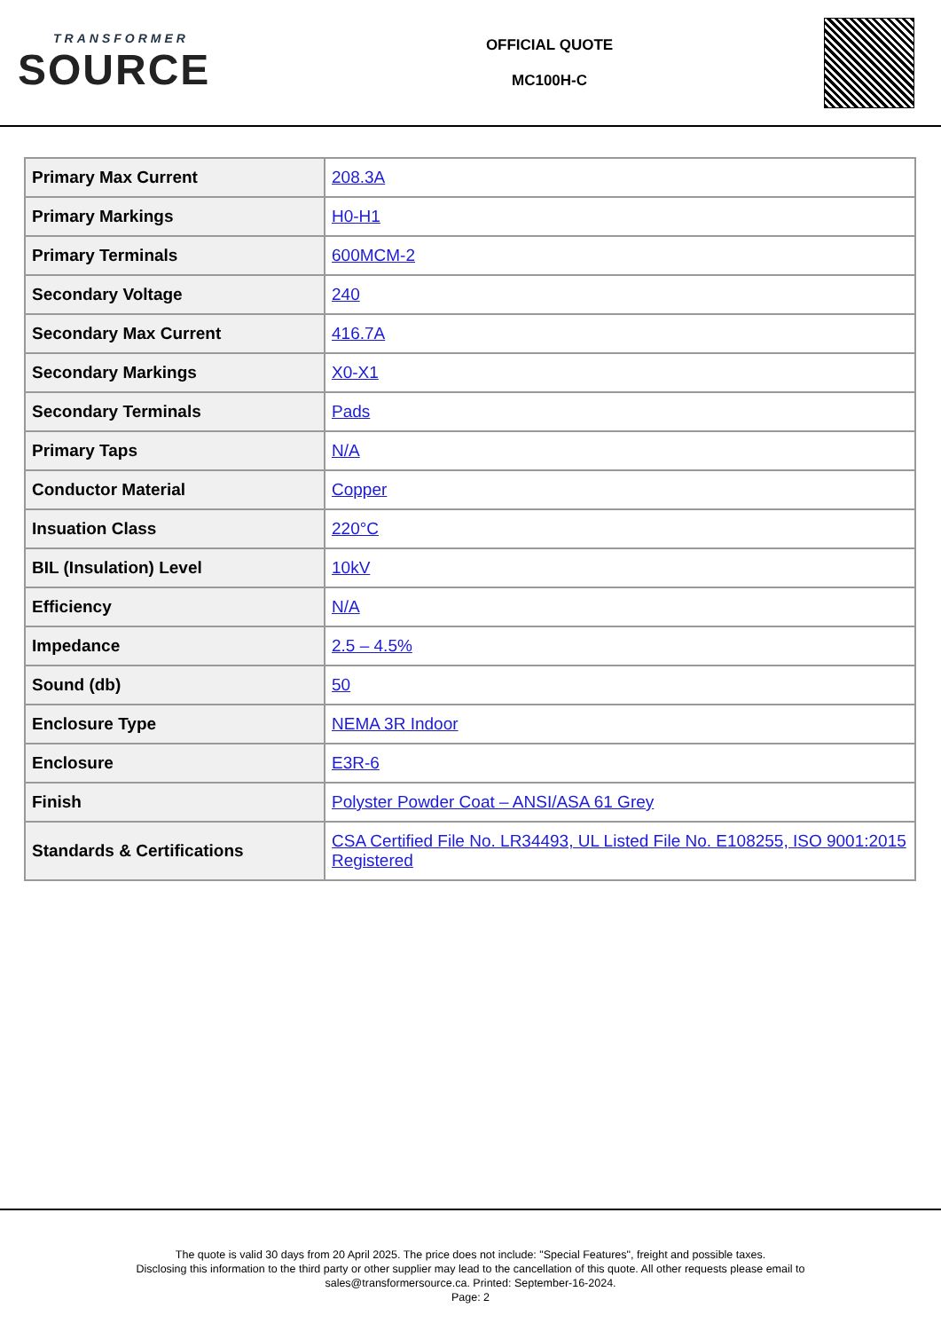TRANSFORMER
SOURCE
OFFICIAL QUOTE
MC100H-C
| Primary Max Current | 208.3A |
| Primary Markings | H0-H1 |
| Primary Terminals | 600MCM-2 |
| Secondary Voltage | 240 |
| Secondary Max Current | 416.7A |
| Secondary Markings | X0-X1 |
| Secondary Terminals | Pads |
| Primary Taps | N/A |
| Conductor Material | Copper |
| Insuation Class | 220°C |
| BIL (Insulation) Level | 10kV |
| Efficiency | N/A |
| Impedance | 2.5 – 4.5% |
| Sound (db) | 50 |
| Enclosure Type | NEMA 3R Indoor |
| Enclosure | E3R-6 |
| Finish | Polyster Powder Coat – ANSI/ASA 61 Grey |
| Standards & Certifications | CSA Certified File No. LR34493, UL Listed File No. E108255, ISO 9001:2015 Registered |
The quote is valid 30 days from 20 April 2025. The price does not include: "Special Features", freight and possible taxes.
Disclosing this information to the third party or other supplier may lead to the cancellation of this quote. All other requests please email to
sales@transformersource.ca. Printed: September-16-2024.
Page: 2